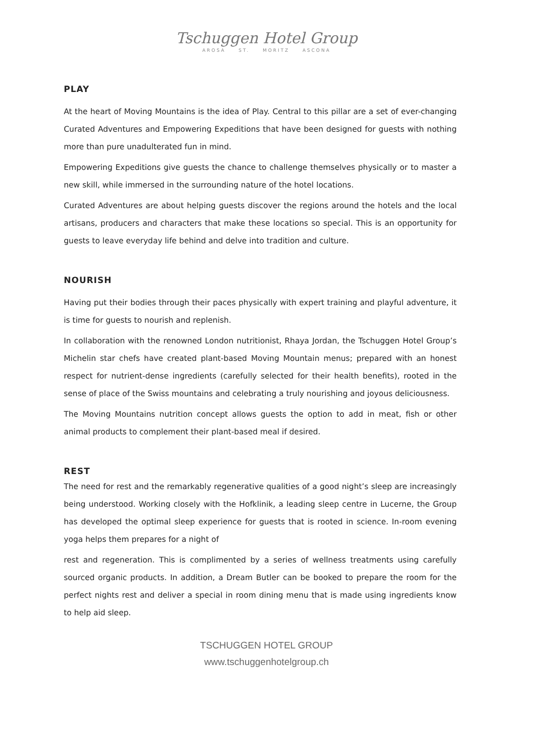Tschuggen Hotel Group
AROSA ST. MORITZ ASCONA
PLAY
At the heart of Moving Mountains is the idea of Play. Central to this pillar are a set of ever-changing Curated Adventures and Empowering Expeditions that have been designed for guests with nothing more than pure unadulterated fun in mind.
Empowering Expeditions give guests the chance to challenge themselves physically or to master a new skill, while immersed in the surrounding nature of the hotel locations.
Curated Adventures are about helping guests discover the regions around the hotels and the local artisans, producers and characters that make these locations so special. This is an opportunity for guests to leave everyday life behind and delve into tradition and culture.
NOURISH
Having put their bodies through their paces physically with expert training and playful adventure, it is time for guests to nourish and replenish.
In collaboration with the renowned London nutritionist, Rhaya Jordan, the Tschuggen Hotel Group’s Michelin star chefs have created plant-based Moving Mountain menus; prepared with an honest respect for nutrient-dense ingredients (carefully selected for their health benefits), rooted in the sense of place of the Swiss mountains and celebrating a truly nourishing and joyous deliciousness.
The Moving Mountains nutrition concept allows guests the option to add in meat, fish or other animal products to complement their plant-based meal if desired.
REST
The need for rest and the remarkably regenerative qualities of a good night’s sleep are increasingly being understood. Working closely with the Hofklinik, a leading sleep centre in Lucerne, the Group has developed the optimal sleep experience for guests that is rooted in science. In-room evening yoga helps them prepares for a night of
rest and regeneration. This is complimented by a series of wellness treatments using carefully sourced organic products. In addition, a Dream Butler can be booked to prepare the room for the perfect nights rest and deliver a special in room dining menu that is made using ingredients know to help aid sleep.
TSCHUGGEN HOTEL GROUP
www.tschuggenhotelgroup.ch